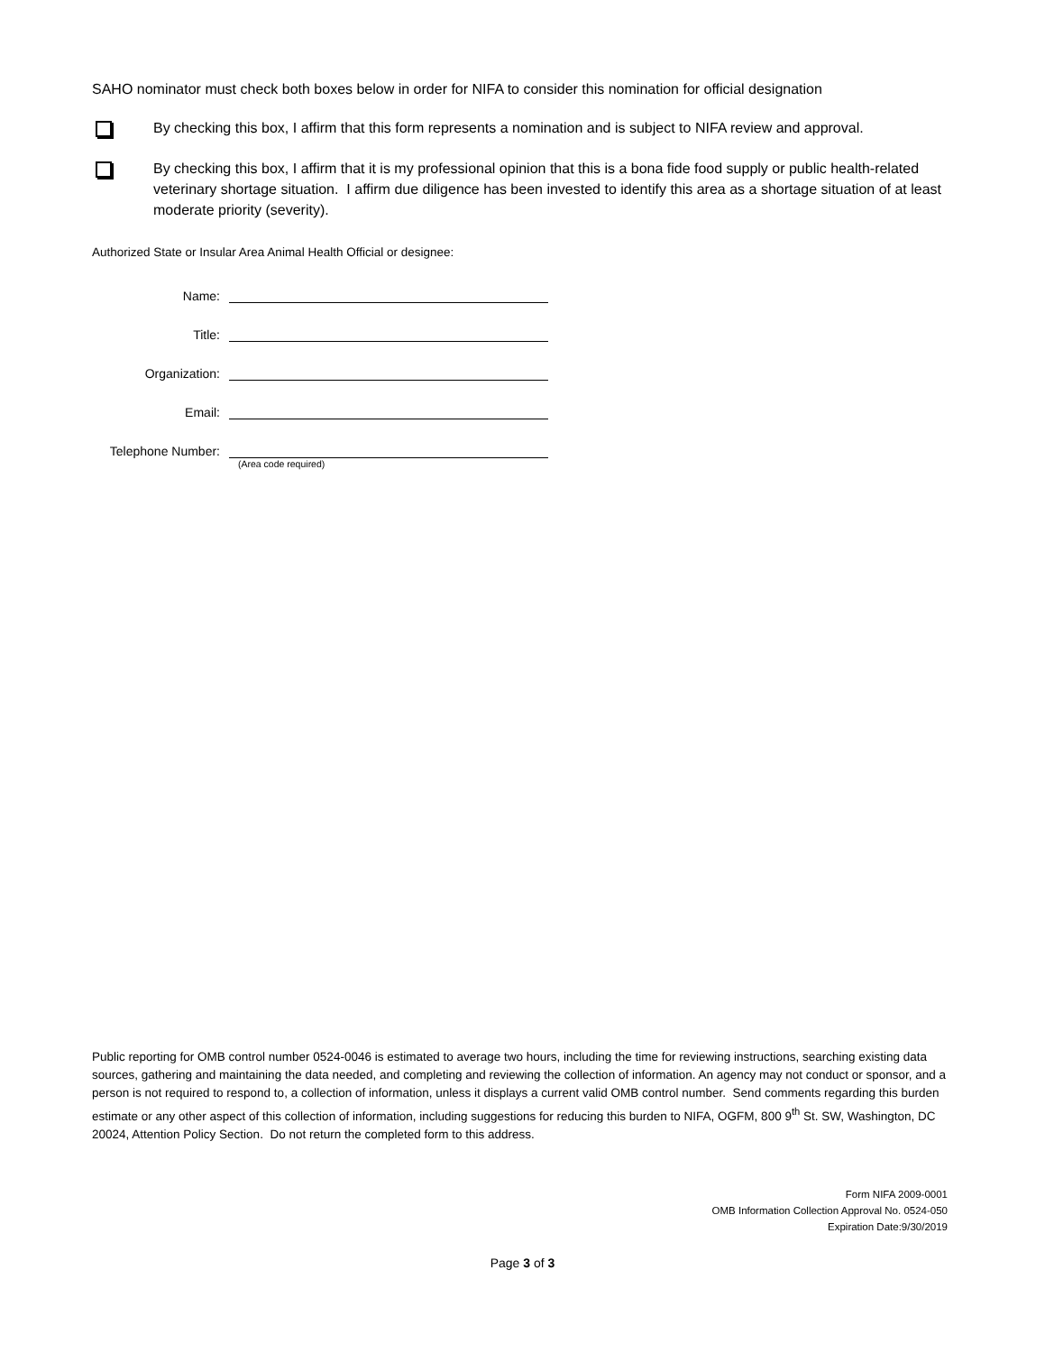SAHO nominator must check both boxes below in order for NIFA to consider this nomination for official designation
By checking this box, I affirm that this form represents a nomination and is subject to NIFA review and approval.
By checking this box, I affirm that it is my professional opinion that this is a bona fide food supply or public health-related veterinary shortage situation. I affirm due diligence has been invested to identify this area as a shortage situation of at least moderate priority (severity).
Authorized State or Insular Area Animal Health Official or designee:
Name:
Title:
Organization:
Email:
Telephone Number:
(Area code required)
Public reporting for OMB control number 0524-0046 is estimated to average two hours, including the time for reviewing instructions, searching existing data sources, gathering and maintaining the data needed, and completing and reviewing the collection of information. An agency may not conduct or sponsor, and a person is not required to respond to, a collection of information, unless it displays a current valid OMB control number. Send comments regarding this burden estimate or any other aspect of this collection of information, including suggestions for reducing this burden to NIFA, OGFM, 800 9<sup>th</sup> St. SW, Washington, DC 20024, Attention Policy Section. Do not return the completed form to this address.
Form NIFA 2009-0001
OMB Information Collection Approval No. 0524-050
Expiration Date:9/30/2019
Page 3 of 3